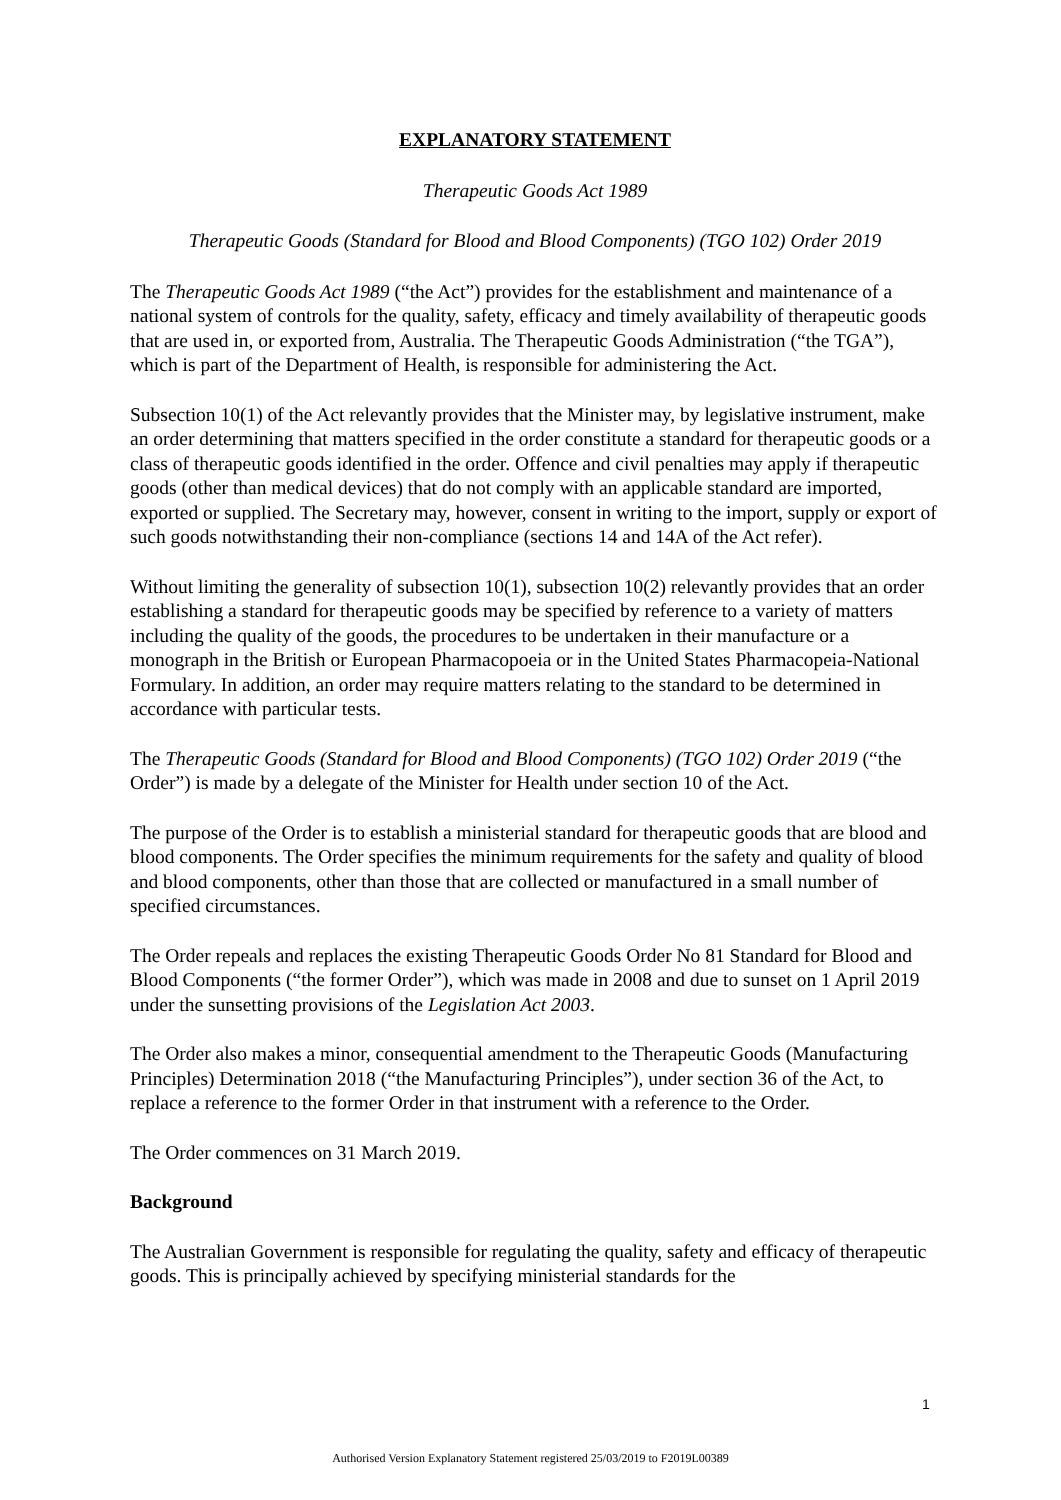EXPLANATORY STATEMENT
Therapeutic Goods Act 1989
Therapeutic Goods (Standard for Blood and Blood Components) (TGO 102) Order 2019
The Therapeutic Goods Act 1989 (“the Act”) provides for the establishment and maintenance of a national system of controls for the quality, safety, efficacy and timely availability of therapeutic goods that are used in, or exported from, Australia. The Therapeutic Goods Administration (“the TGA”), which is part of the Department of Health, is responsible for administering the Act.
Subsection 10(1) of the Act relevantly provides that the Minister may, by legislative instrument, make an order determining that matters specified in the order constitute a standard for therapeutic goods or a class of therapeutic goods identified in the order. Offence and civil penalties may apply if therapeutic goods (other than medical devices) that do not comply with an applicable standard are imported, exported or supplied. The Secretary may, however, consent in writing to the import, supply or export of such goods notwithstanding their non-compliance (sections 14 and 14A of the Act refer).
Without limiting the generality of subsection 10(1), subsection 10(2) relevantly provides that an order establishing a standard for therapeutic goods may be specified by reference to a variety of matters including the quality of the goods, the procedures to be undertaken in their manufacture or a monograph in the British or European Pharmacopoeia or in the United States Pharmacopeia-National Formulary. In addition, an order may require matters relating to the standard to be determined in accordance with particular tests.
The Therapeutic Goods (Standard for Blood and Blood Components) (TGO 102) Order 2019 (“the Order”) is made by a delegate of the Minister for Health under section 10 of the Act.
The purpose of the Order is to establish a ministerial standard for therapeutic goods that are blood and blood components. The Order specifies the minimum requirements for the safety and quality of blood and blood components, other than those that are collected or manufactured in a small number of specified circumstances.
The Order repeals and replaces the existing Therapeutic Goods Order No 81 Standard for Blood and Blood Components (“the former Order”), which was made in 2008 and due to sunset on 1 April 2019 under the sunsetting provisions of the Legislation Act 2003.
The Order also makes a minor, consequential amendment to the Therapeutic Goods (Manufacturing Principles) Determination 2018 (“the Manufacturing Principles”), under section 36 of the Act, to replace a reference to the former Order in that instrument with a reference to the Order.
The Order commences on 31 March 2019.
Background
The Australian Government is responsible for regulating the quality, safety and efficacy of therapeutic goods. This is principally achieved by specifying ministerial standards for the
1
Authorised Version Explanatory Statement registered 25/03/2019 to F2019L00389